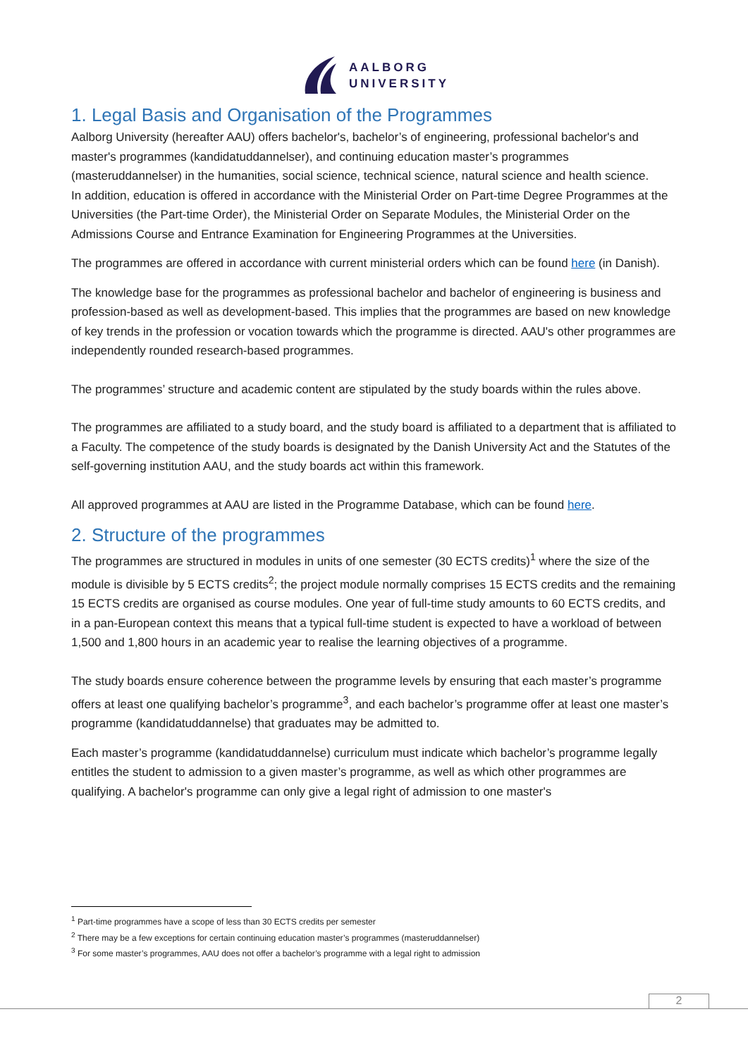AALBORG
UNIVERSITY
1. Legal Basis and Organisation of the Programmes
Aalborg University (hereafter AAU) offers bachelor's, bachelor’s of engineering, professional bachelor's and master's programmes (kandidatuddannelser), and continuing education master’s programmes (masteruddannelser) in the humanities, social science, technical science, natural science and health science.
In addition, education is offered in accordance with the Ministerial Order on Part-time Degree Programmes at the Universities (the Part-time Order), the Ministerial Order on Separate Modules, the Ministerial Order on the Admissions Course and Entrance Examination for Engineering Programmes at the Universities.
The programmes are offered in accordance with current ministerial orders which can be found here (in Danish).
The knowledge base for the programmes as professional bachelor and bachelor of engineering is business and profession-based as well as development-based. This implies that the programmes are based on new knowledge of key trends in the profession or vocation towards which the programme is directed. AAU's other programmes are independently rounded research-based programmes.
The programmes’ structure and academic content are stipulated by the study boards within the rules above.
The programmes are affiliated to a study board, and the study board is affiliated to a department that is affiliated to a Faculty. The competence of the study boards is designated by the Danish University Act and the Statutes of the self-governing institution AAU, and the study boards act within this framework.
All approved programmes at AAU are listed in the Programme Database, which can be found here.
2. Structure of the programmes
The programmes are structured in modules in units of one semester (30 ECTS credits)<sup>1</sup> where the size of the module is divisible by 5 ECTS credits<sup>2</sup>; the project module normally comprises 15 ECTS credits and the remaining 15 ECTS credits are organised as course modules. One year of full-time study amounts to 60 ECTS credits, and in a pan-European context this means that a typical full-time student is expected to have a workload of between 1,500 and 1,800 hours in an academic year to realise the learning objectives of a programme.
The study boards ensure coherence between the programme levels by ensuring that each master’s programme offers at least one qualifying bachelor’s programme<sup>3</sup>, and each bachelor’s programme offer at least one master’s programme (kandidatuddannelse) that graduates may be admitted to.
Each master’s programme (kandidatuddannelse) curriculum must indicate which bachelor’s programme legally entitles the student to admission to a given master’s programme, as well as which other programmes are qualifying. A bachelor's programme can only give a legal right of admission to one master's
<sup>1</sup> Part-time programmes have a scope of less than 30 ECTS credits per semester
<sup>2</sup> There may be a few exceptions for certain continuing education master’s programmes (masteruddannelser)
<sup>3</sup> For some master’s programmes, AAU does not offer a bachelor’s programme with a legal right to admission
2